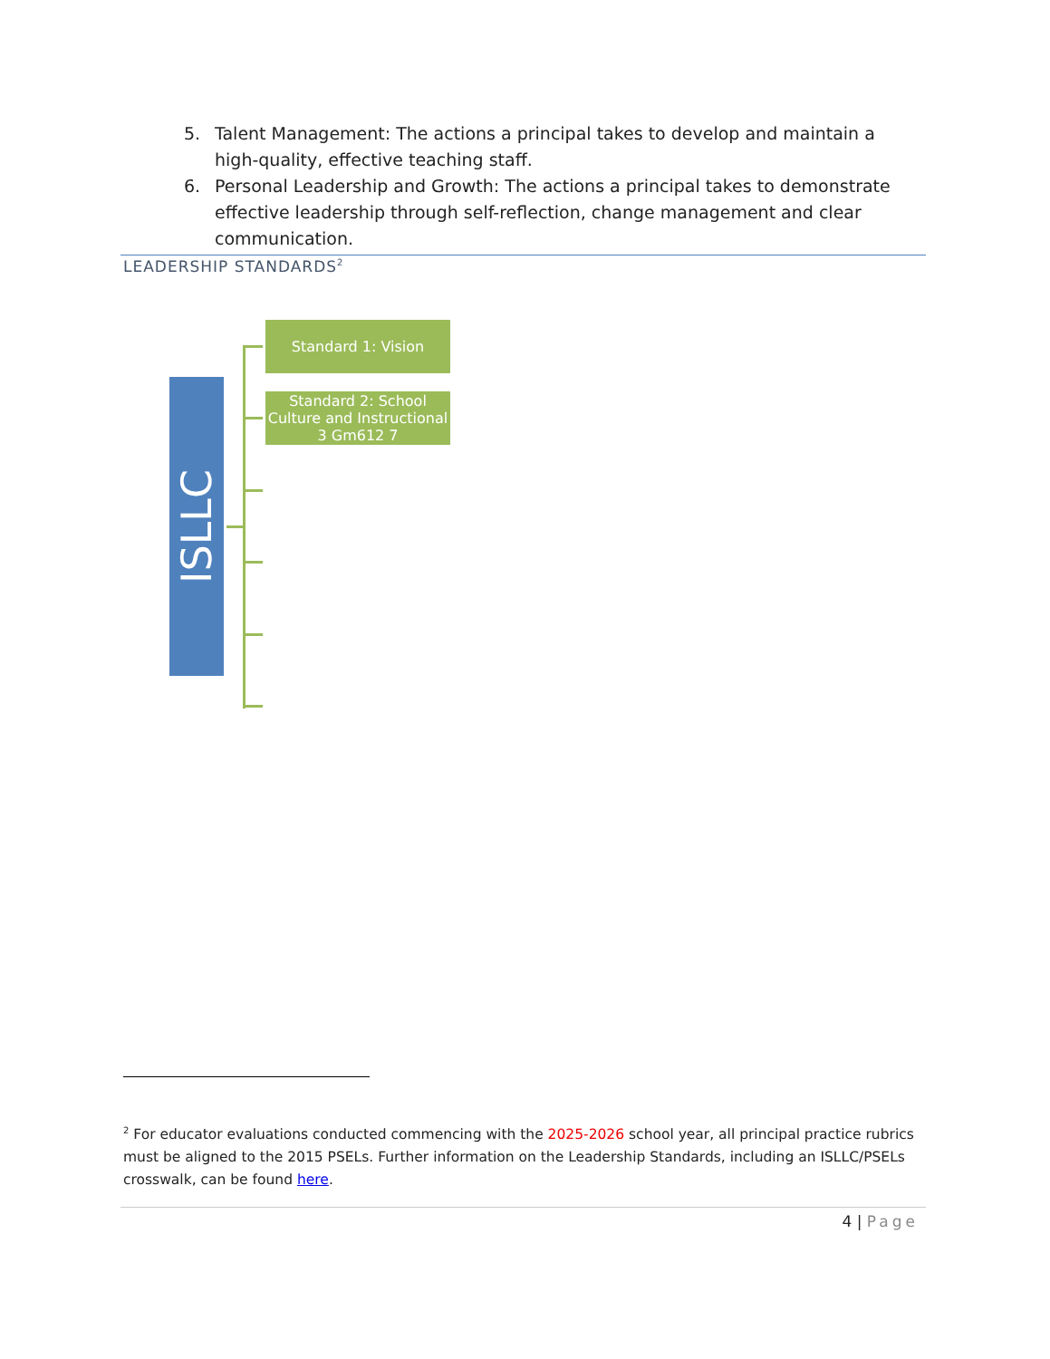5. Talent Management: The actions a principal takes to develop and maintain a high-quality, effective teaching staff.
6. Personal Leadership and Growth: The actions a principal takes to demonstrate effective leadership through self-reflection, change management and clear communication.
LEADERSHIP STANDARDS<sup>2</sup>
ISLLC
Standard 1: Vision
Standard 2: School Culture and Instructional 3 Gm612 7
<sup>2</sup> For educator evaluations conducted commencing with the 2025-2026 school year, all principal practice rubrics must be aligned to the 2015 PSELs. Further information on the Leadership Standards, including an ISLLC/PSELs crosswalk, can be found here.
4 | Page